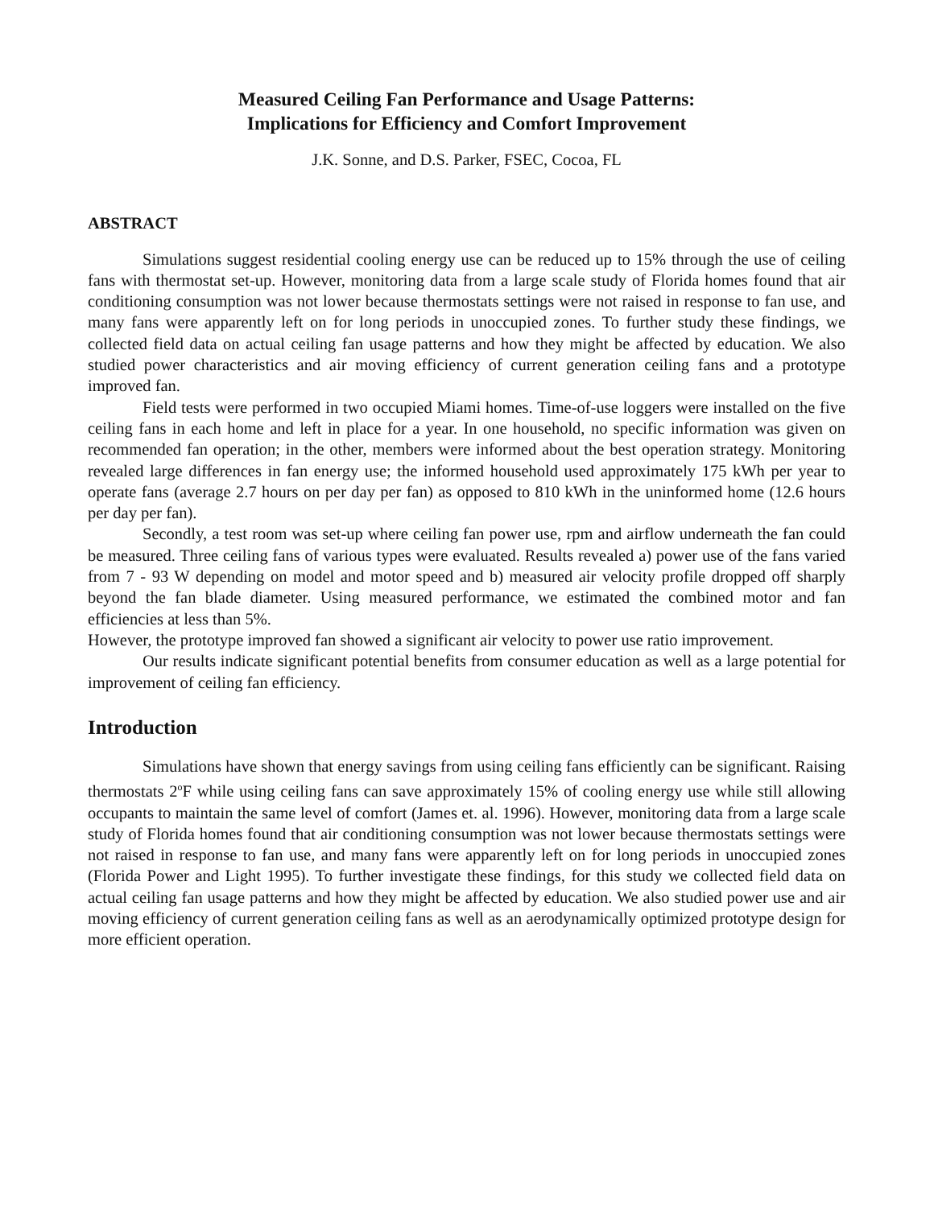Measured Ceiling Fan Performance and Usage Patterns:
Implications for Efficiency and Comfort Improvement
J.K. Sonne, and D.S. Parker, FSEC, Cocoa, FL
ABSTRACT
Simulations suggest residential cooling energy use can be reduced up to 15% through the use of ceiling fans with thermostat set-up. However, monitoring data from a large scale study of Florida homes found that air conditioning consumption was not lower because thermostats settings were not raised in response to fan use, and many fans were apparently left on for long periods in unoccupied zones. To further study these findings, we collected field data on actual ceiling fan usage patterns and how they might be affected by education. We also studied power characteristics and air moving efficiency of current generation ceiling fans and a prototype improved fan.
Field tests were performed in two occupied Miami homes. Time-of-use loggers were installed on the five ceiling fans in each home and left in place for a year. In one household, no specific information was given on recommended fan operation; in the other, members were informed about the best operation strategy. Monitoring revealed large differences in fan energy use; the informed household used approximately 175 kWh per year to operate fans (average 2.7 hours on per day per fan) as opposed to 810 kWh in the uninformed home (12.6 hours per day per fan).
Secondly, a test room was set-up where ceiling fan power use, rpm and airflow underneath the fan could be measured. Three ceiling fans of various types were evaluated. Results revealed a) power use of the fans varied from 7 - 93 W depending on model and motor speed and b) measured air velocity profile dropped off sharply beyond the fan blade diameter. Using measured performance, we estimated the combined motor and fan efficiencies at less than 5%.
However, the prototype improved fan showed a significant air velocity to power use ratio improvement.
Our results indicate significant potential benefits from consumer education as well as a large potential for improvement of ceiling fan efficiency.
Introduction
Simulations have shown that energy savings from using ceiling fans efficiently can be significant. Raising thermostats 2<sup>o</sup>F while using ceiling fans can save approximately 15% of cooling energy use while still allowing occupants to maintain the same level of comfort (James et. al. 1996). However, monitoring data from a large scale study of Florida homes found that air conditioning consumption was not lower because thermostats settings were not raised in response to fan use, and many fans were apparently left on for long periods in unoccupied zones (Florida Power and Light 1995). To further investigate these findings, for this study we collected field data on actual ceiling fan usage patterns and how they might be affected by education. We also studied power use and air moving efficiency of current generation ceiling fans as well as an aerodynamically optimized prototype design for more efficient operation.